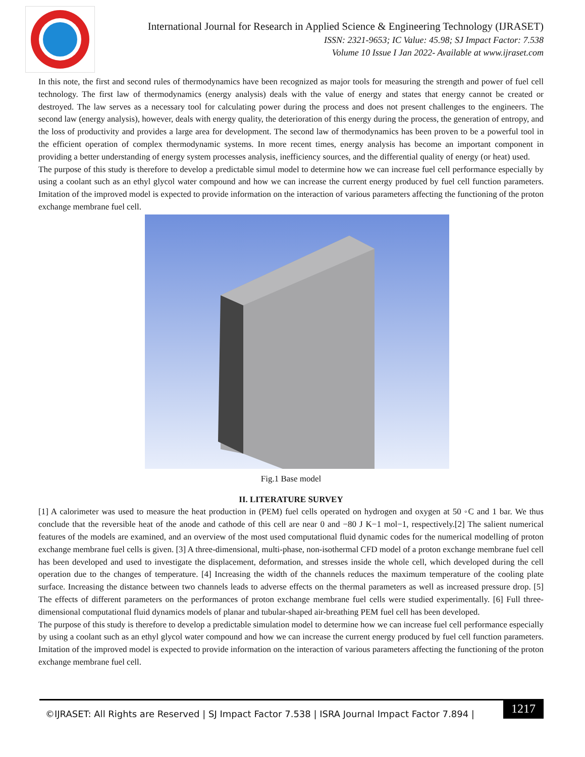International Journal for Research in Applied Science & Engineering Technology (IJRASET)
ISSN: 2321-9653; IC Value: 45.98; SJ Impact Factor: 7.538
Volume 10 Issue I Jan 2022- Available at www.ijraset.com
In this note, the first and second rules of thermodynamics have been recognized as major tools for measuring the strength and power of fuel cell technology. The first law of thermodynamics (energy analysis) deals with the value of energy and states that energy cannot be created or destroyed. The law serves as a necessary tool for calculating power during the process and does not present challenges to the engineers. The second law (energy analysis), however, deals with energy quality, the deterioration of this energy during the process, the generation of entropy, and the loss of productivity and provides a large area for development. The second law of thermodynamics has been proven to be a powerful tool in the efficient operation of complex thermodynamic systems. In more recent times, energy analysis has become an important component in providing a better understanding of energy system processes analysis, inefficiency sources, and the differential quality of energy (or heat) used.
The purpose of this study is therefore to develop a predictable simul model to determine how we can increase fuel cell performance especially by using a coolant such as an ethyl glycol water compound and how we can increase the current energy produced by fuel cell function parameters. Imitation of the improved model is expected to provide information on the interaction of various parameters affecting the functioning of the proton exchange membrane fuel cell.
Fig.1 Base model
II. LITERATURE SURVEY
[1] A calorimeter was used to measure the heat production in (PEM) fuel cells operated on hydrogen and oxygen at 50 ◦C and 1 bar. We thus conclude that the reversible heat of the anode and cathode of this cell are near 0 and −80 J K−1 mol−1, respectively.[2] The salient numerical features of the models are examined, and an overview of the most used computational fluid dynamic codes for the numerical modelling of proton exchange membrane fuel cells is given. [3] A three-dimensional, multi-phase, non-isothermal CFD model of a proton exchange membrane fuel cell has been developed and used to investigate the displacement, deformation, and stresses inside the whole cell, which developed during the cell operation due to the changes of temperature. [4] Increasing the width of the channels reduces the maximum temperature of the cooling plate surface. Increasing the distance between two channels leads to adverse effects on the thermal parameters as well as increased pressure drop. [5] The effects of different parameters on the performances of proton exchange membrane fuel cells were studied experimentally. [6] Full three-dimensional computational fluid dynamics models of planar and tubular-shaped air-breathing PEM fuel cell has been developed.
The purpose of this study is therefore to develop a predictable simulation model to determine how we can increase fuel cell performance especially by using a coolant such as an ethyl glycol water compound and how we can increase the current energy produced by fuel cell function parameters. Imitation of the improved model is expected to provide information on the interaction of various parameters affecting the functioning of the proton exchange membrane fuel cell.
©IJRASET: All Rights are Reserved | SJ Impact Factor 7.538 | ISRA Journal Impact Factor 7.894 |
1217